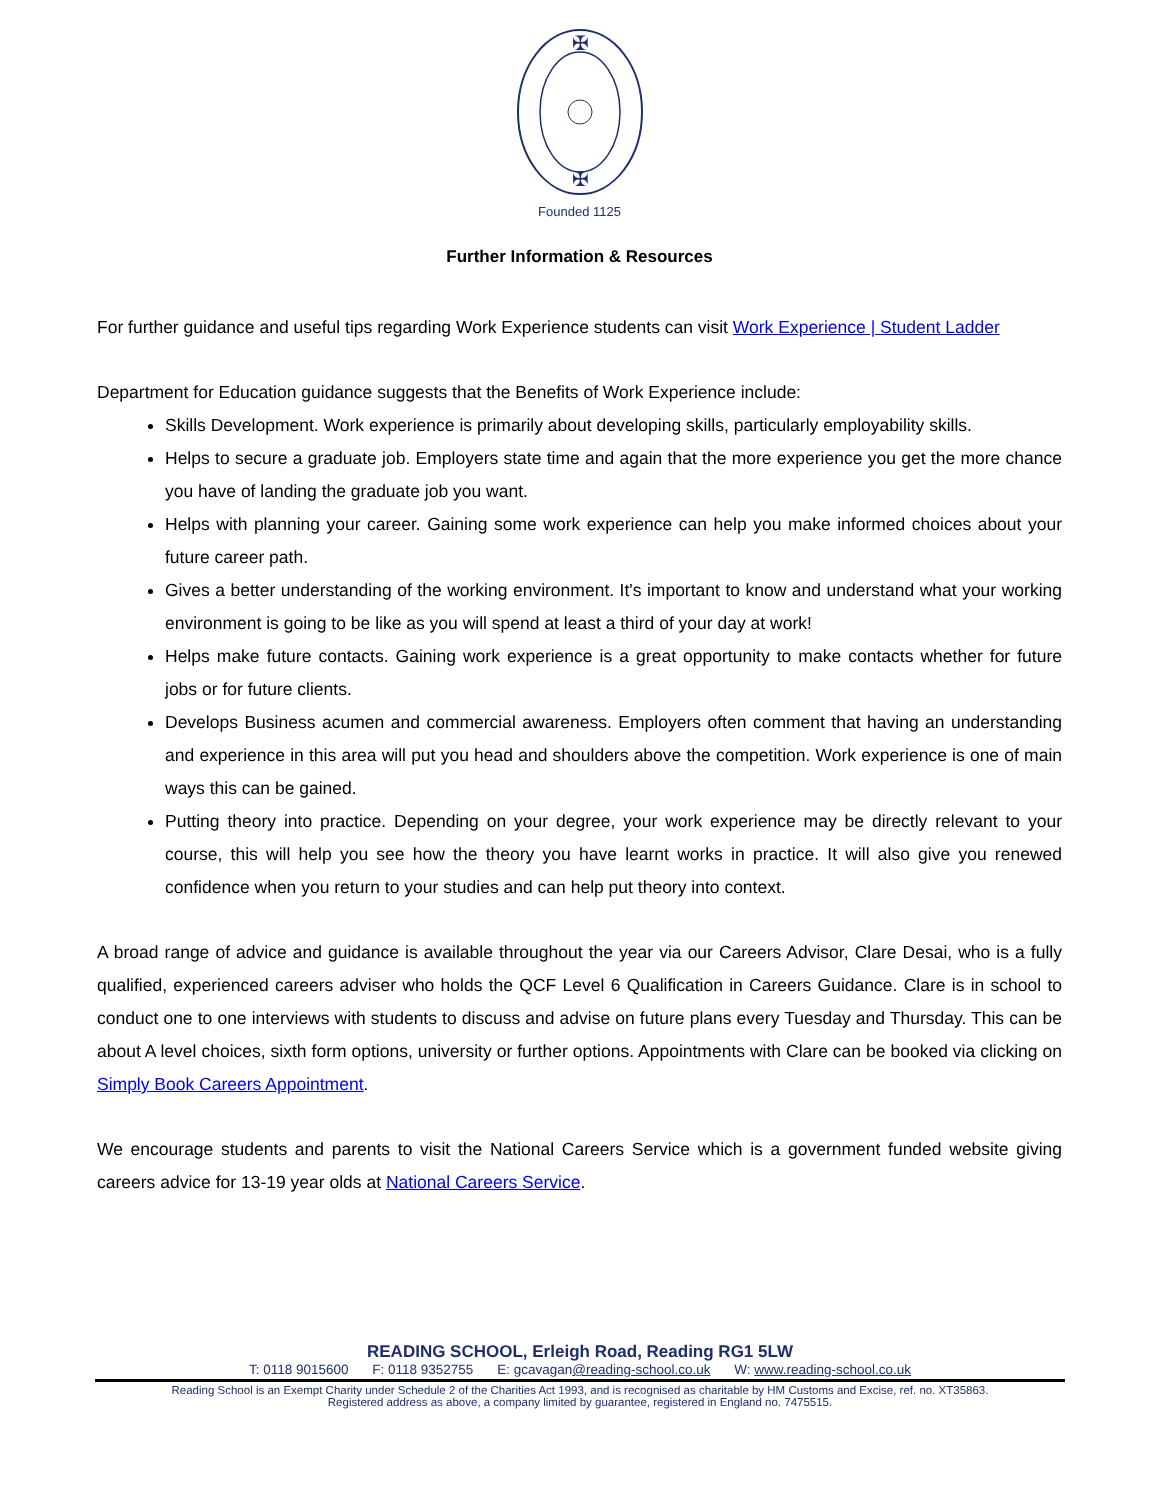✠
✠
Founded 1125
Further Information & Resources
For further guidance and useful tips regarding Work Experience students can visit Work Experience | Student Ladder
Department for Education guidance suggests that the Benefits of Work Experience include:
Skills Development. Work experience is primarily about developing skills, particularly employability skills.
Helps to secure a graduate job. Employers state time and again that the more experience you get the more chance you have of landing the graduate job you want.
Helps with planning your career. Gaining some work experience can help you make informed choices about your future career path.
Gives a better understanding of the working environment. It's important to know and understand what your working environment is going to be like as you will spend at least a third of your day at work!
Helps make future contacts. Gaining work experience is a great opportunity to make contacts whether for future jobs or for future clients.
Develops Business acumen and commercial awareness. Employers often comment that having an understanding and experience in this area will put you head and shoulders above the competition. Work experience is one of main ways this can be gained.
Putting theory into practice. Depending on your degree, your work experience may be directly relevant to your course, this will help you see how the theory you have learnt works in practice. It will also give you renewed confidence when you return to your studies and can help put theory into context.
A broad range of advice and guidance is available throughout the year via our Careers Advisor, Clare Desai, who is a fully qualified, experienced careers adviser who holds the QCF Level 6 Qualification in Careers Guidance. Clare is in school to conduct one to one interviews with students to discuss and advise on future plans every Tuesday and Thursday. This can be about A level choices, sixth form options, university or further options. Appointments with Clare can be booked via clicking on Simply Book Careers Appointment.
We encourage students and parents to visit the National Careers Service which is a government funded website giving careers advice for 13-19 year olds at National Careers Service.
READING SCHOOL, Erleigh Road, Reading RG1 5LW
T: 0118 9015600 F: 0118 9352755 E: gcavagan@reading-school.co.uk W: www.reading-school.co.uk
Reading School is an Exempt Charity under Schedule 2 of the Charities Act 1993, and is recognised as charitable by HM Customs and Excise, ref. no. XT35863.
Registered address as above, a company limited by guarantee, registered in England no. 7475515.